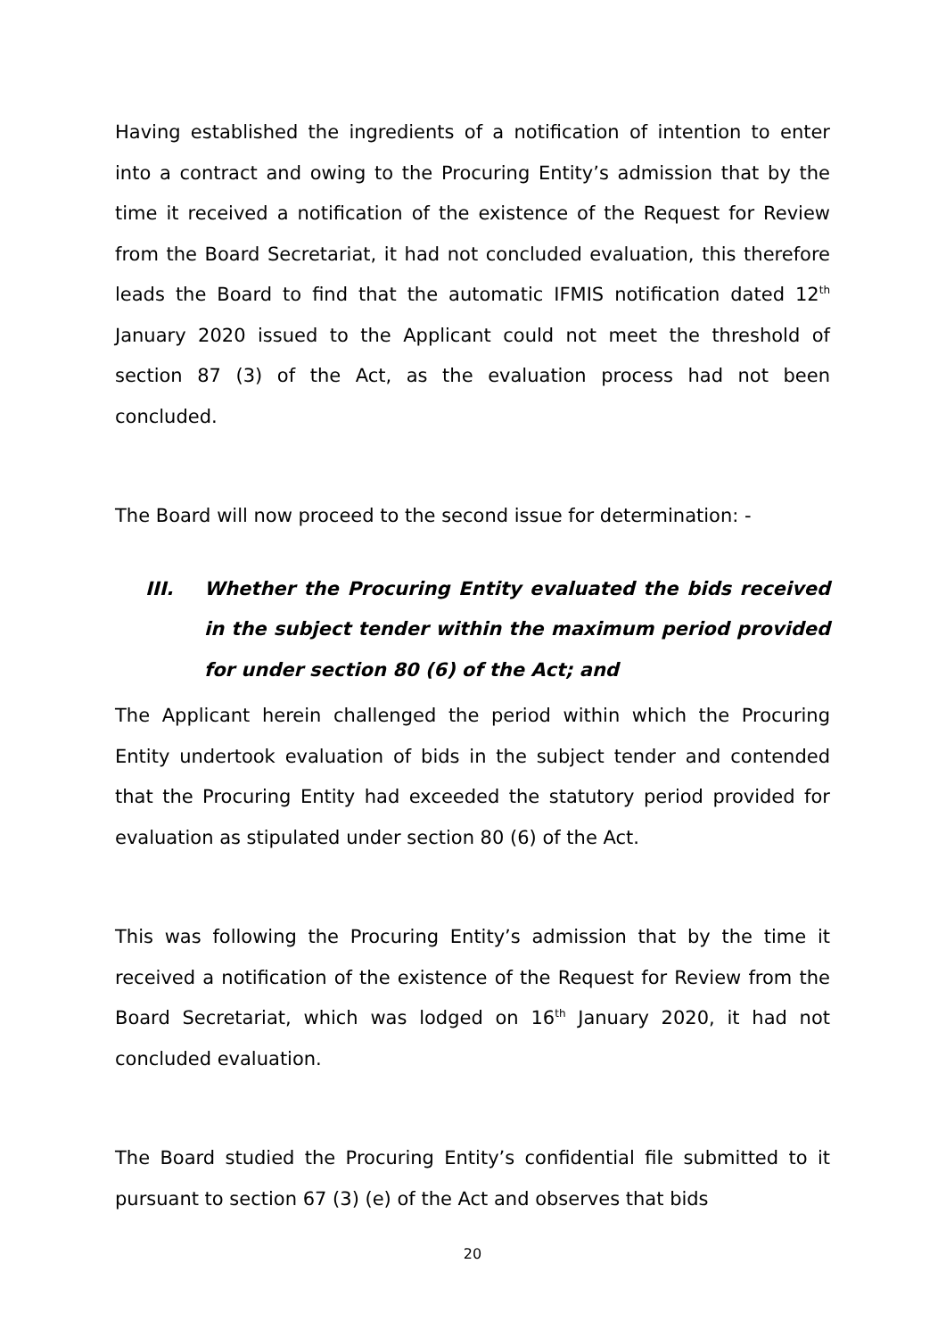Having established the ingredients of a notification of intention to enter into a contract and owing to the Procuring Entity’s admission that by the time it received a notification of the existence of the Request for Review from the Board Secretariat, it had not concluded evaluation, this therefore leads the Board to find that the automatic IFMIS notification dated 12<sup>th</sup> January 2020 issued to the Applicant could not meet the threshold of section 87 (3) of the Act, as the evaluation process had not been concluded.
The Board will now proceed to the second issue for determination: -
III. Whether the Procuring Entity evaluated the bids received in the subject tender within the maximum period provided for under section 80 (6) of the Act; and
The Applicant herein challenged the period within which the Procuring Entity undertook evaluation of bids in the subject tender and contended that the Procuring Entity had exceeded the statutory period provided for evaluation as stipulated under section 80 (6) of the Act.
This was following the Procuring Entity’s admission that by the time it received a notification of the existence of the Request for Review from the Board Secretariat, which was lodged on 16<sup>th</sup> January 2020, it had not concluded evaluation.
The Board studied the Procuring Entity’s confidential file submitted to it pursuant to section 67 (3) (e) of the Act and observes that bids
20